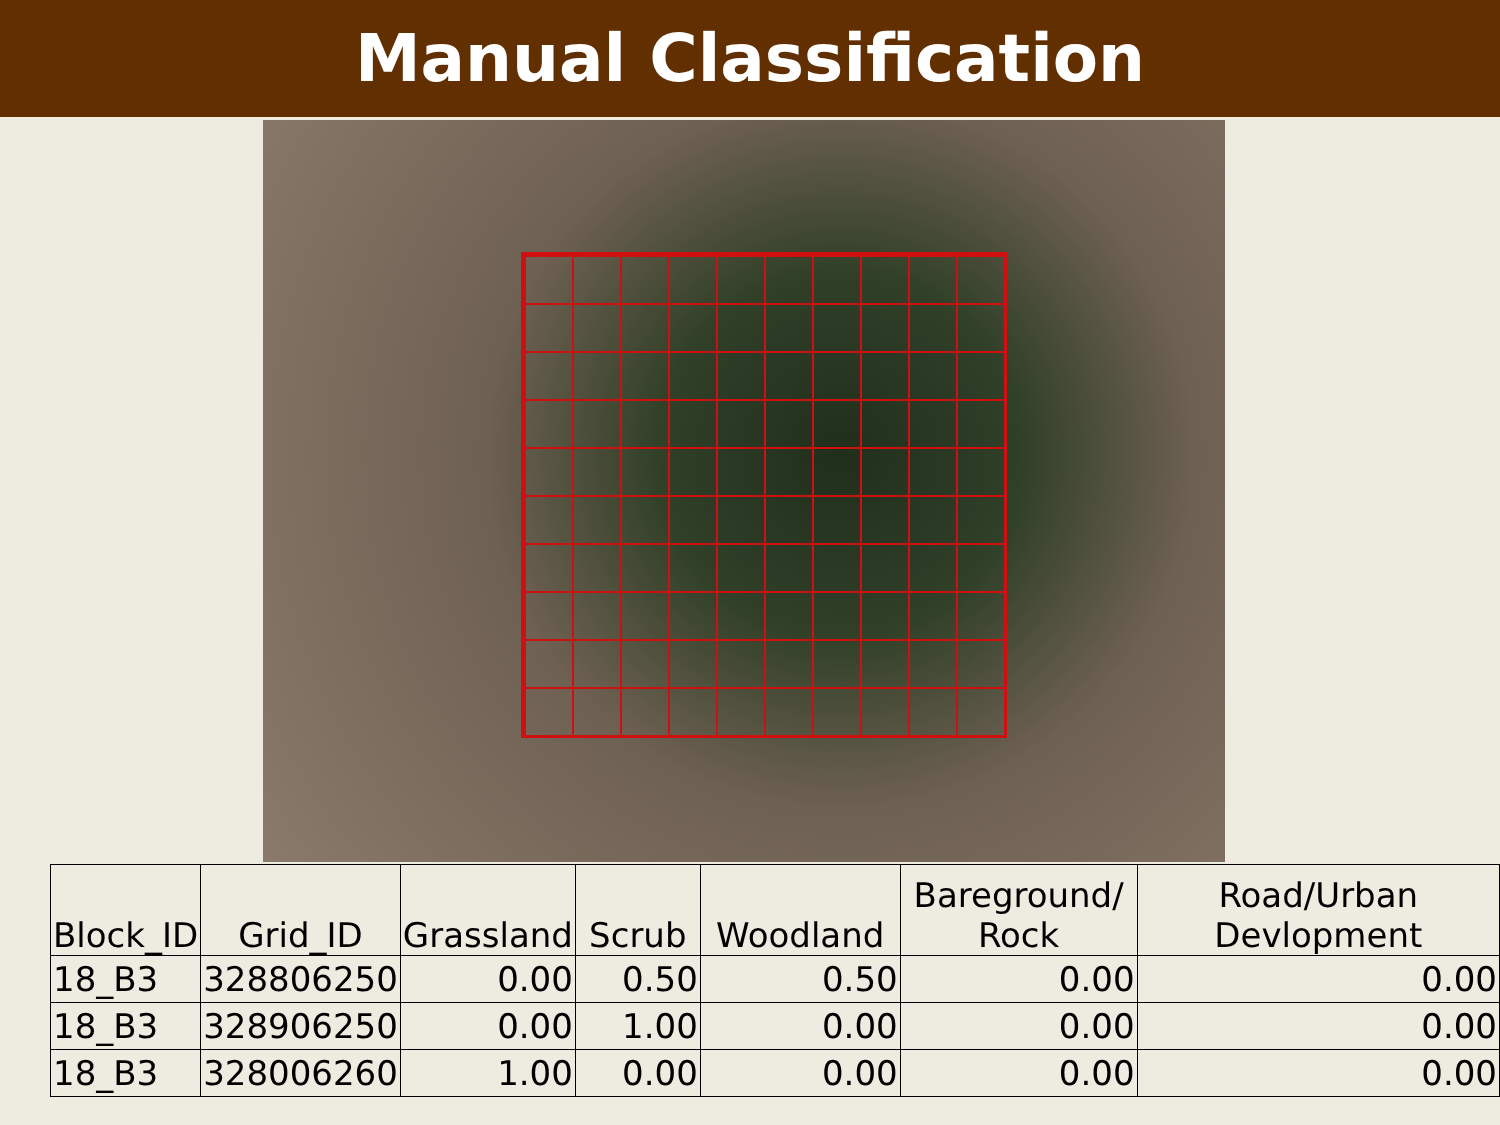Manual Classification
| Block_ID | Grid_ID | Grassland | Scrub | Woodland | Bareground/ Rock | Road/Urban Devlopment |
| --- | --- | --- | --- | --- | --- | --- |
| 18_B3 | 328806250 | 0.00 | 0.50 | 0.50 | 0.00 | 0.00 |
| 18_B3 | 328906250 | 0.00 | 1.00 | 0.00 | 0.00 | 0.00 |
| 18_B3 | 328006260 | 1.00 | 0.00 | 0.00 | 0.00 | 0.00 |